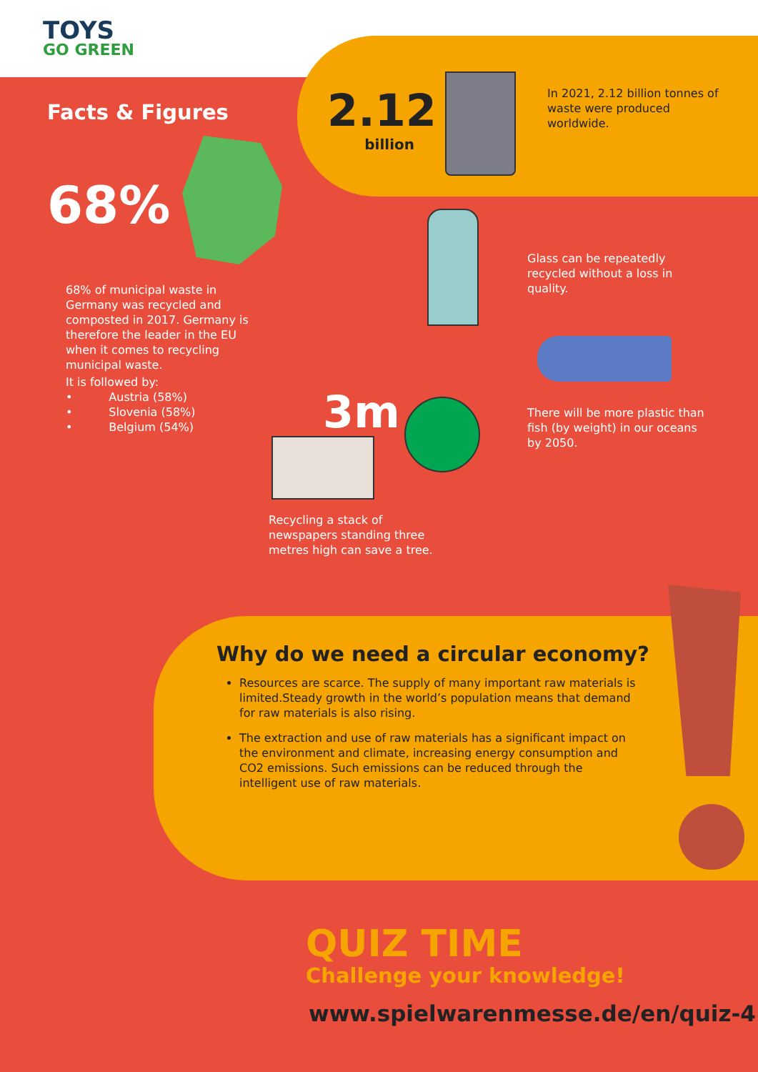TOYS
GO GREEN
Facts & Figures
68%
68% of municipal waste in Germany was recycled and composted in 2017. Germany is therefore the leader in the EU when it comes to recycling municipal waste.
It is followed by:
• Austria (58%)
• Slovenia (58%)
• Belgium (54%)
2.12
billion
In 2021, 2.12 billion tonnes of waste were produced worldwide.
Glass can be repeatedly recycled without a loss in quality.
There will be more plastic than fish (by weight) in our oceans by 2050.
3m
Recycling a stack of newspapers standing three metres high can save a tree.
Why do we need a circular economy?
Resources are scarce. The supply of many important raw materials is limited.Steady growth in the world’s population means that demand for raw materials is also rising.
The extraction and use of raw materials has a significant impact on the environment and climate, increasing energy consumption and CO2 emissions. Such emissions can be reduced through the intelligent use of raw materials.
QUIZ TIME
Challenge your knowledge!
www.spielwarenmesse.de/en/quiz-4